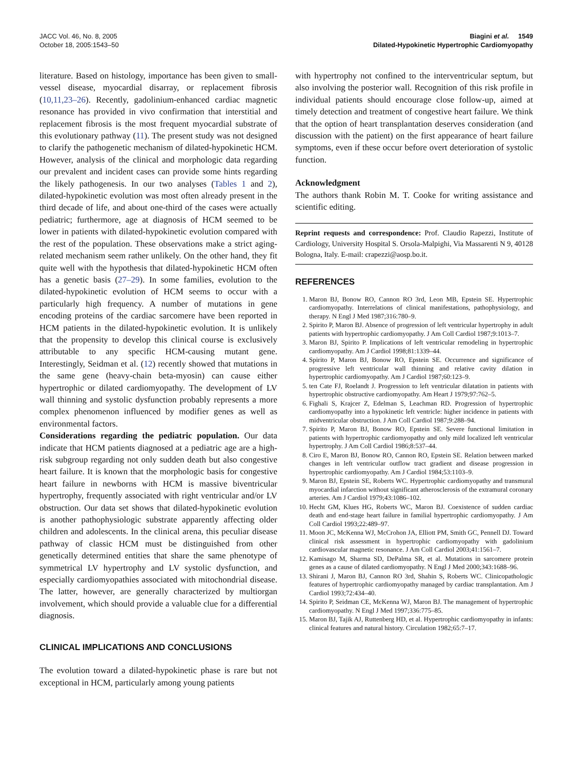JACC Vol. 46, No. 8, 2005
October 18, 2005:1543–50
Biagini et al. 1549
Dilated-Hypokinetic Hypertrophic Cardiomyopathy
literature. Based on histology, importance has been given to small-vessel disease, myocardial disarray, or replacement fibrosis (10,11,23–26). Recently, gadolinium-enhanced cardiac magnetic resonance has provided in vivo confirmation that interstitial and replacement fibrosis is the most frequent myocardial substrate of this evolutionary pathway (11). The present study was not designed to clarify the pathogenetic mechanism of dilated-hypokinetic HCM. However, analysis of the clinical and morphologic data regarding our prevalent and incident cases can provide some hints regarding the likely pathogenesis. In our two analyses (Tables 1 and 2), dilated-hypokinetic evolution was most often already present in the third decade of life, and about one-third of the cases were actually pediatric; furthermore, age at diagnosis of HCM seemed to be lower in patients with dilated-hypokinetic evolution compared with the rest of the population. These observations make a strict aging-related mechanism seem rather unlikely. On the other hand, they fit quite well with the hypothesis that dilated-hypokinetic HCM often has a genetic basis (27–29). In some families, evolution to the dilated-hypokinetic evolution of HCM seems to occur with a particularly high frequency. A number of mutations in gene encoding proteins of the cardiac sarcomere have been reported in HCM patients in the dilated-hypokinetic evolution. It is unlikely that the propensity to develop this clinical course is exclusively attributable to any specific HCM-causing mutant gene. Interestingly, Seidman et al. (12) recently showed that mutations in the same gene (heavy-chain beta-myosin) can cause either hypertrophic or dilated cardiomyopathy. The development of LV wall thinning and systolic dysfunction probably represents a more complex phenomenon influenced by modifier genes as well as environmental factors.
Considerations regarding the pediatric population. Our data indicate that HCM patients diagnosed at a pediatric age are a high-risk subgroup regarding not only sudden death but also congestive heart failure. It is known that the morphologic basis for congestive heart failure in newborns with HCM is massive biventricular hypertrophy, frequently associated with right ventricular and/or LV obstruction. Our data set shows that dilated-hypokinetic evolution is another pathophysiologic substrate apparently affecting older children and adolescents. In the clinical arena, this peculiar disease pathway of classic HCM must be distinguished from other genetically determined entities that share the same phenotype of symmetrical LV hypertrophy and LV systolic dysfunction, and especially cardiomyopathies associated with mitochondrial disease. The latter, however, are generally characterized by multiorgan involvement, which should provide a valuable clue for a differential diagnosis.
CLINICAL IMPLICATIONS AND CONCLUSIONS
The evolution toward a dilated-hypokinetic phase is rare but not exceptional in HCM, particularly among young patients
with hypertrophy not confined to the interventricular septum, but also involving the posterior wall. Recognition of this risk profile in individual patients should encourage close follow-up, aimed at timely detection and treatment of congestive heart failure. We think that the option of heart transplantation deserves consideration (and discussion with the patient) on the first appearance of heart failure symptoms, even if these occur before overt deterioration of systolic function.
Acknowledgment
The authors thank Robin M. T. Cooke for writing assistance and scientific editing.
Reprint requests and correspondence: Prof. Claudio Rapezzi, Institute of Cardiology, University Hospital S. Orsola-Malpighi, Via Massarenti N 9, 40128 Bologna, Italy. E-mail: crapezzi@aosp.bo.it.
REFERENCES
1. Maron BJ, Bonow RO, Cannon RO 3rd, Leon MB, Epstein SE. Hypertrophic cardiomyopathy. Interrelations of clinical manifestations, pathophysiology, and therapy. N Engl J Med 1987;316:780–9.
2. Spirito P, Maron BJ. Absence of progression of left ventricular hypertrophy in adult patients with hypertrophic cardiomyopathy. J Am Coll Cardiol 1987;9:1013–7.
3. Maron BJ, Spirito P. Implications of left ventricular remodeling in hypertrophic cardiomyopathy. Am J Cardiol 1998;81:1339–44.
4. Spirito P, Maron BJ, Bonow RO, Epstein SE. Occurrence and significance of progressive left ventricular wall thinning and relative cavity dilation in hypertrophic cardiomyopathy. Am J Cardiol 1987;60:123–9.
5. ten Cate FJ, Roelandt J. Progression to left ventricular dilatation in patients with hypertrophic obstructive cardiomyopathy. Am Heart J 1979;97:762–5.
6. Fighali S, Krajcer Z, Edelman S, Leachman RD. Progression of hypertrophic cardiomyopathy into a hypokinetic left ventricle: higher incidence in patients with midventricular obstruction. J Am Coll Cardiol 1987;9:288–94.
7. Spirito P, Maron BJ, Bonow RO, Epstein SE. Severe functional limitation in patients with hypertrophic cardiomyopathy and only mild localized left ventricular hypertrophy. J Am Coll Cardiol 1986;8:537–44.
8. Ciro E, Maron BJ, Bonow RO, Cannon RO, Epstein SE. Relation between marked changes in left ventricular outflow tract gradient and disease progression in hypertrophic cardiomyopathy. Am J Cardiol 1984;53:1103–9.
9. Maron BJ, Epstein SE, Roberts WC. Hypertrophic cardiomyopathy and transmural myocardial infarction without significant atherosclerosis of the extramural coronary arteries. Am J Cardiol 1979;43:1086–102.
10. Hecht GM, Klues HG, Roberts WC, Maron BJ. Coexistence of sudden cardiac death and end-stage heart failure in familial hypertrophic cardiomyopathy. J Am Coll Cardiol 1993;22:489–97.
11. Moon JC, McKenna WJ, McCrohon JA, Elliott PM, Smith GC, Pennell DJ. Toward clinical risk assessment in hypertrophic cardiomyopathy with gadolinium cardiovascular magnetic resonance. J Am Coll Cardiol 2003;41:1561–7.
12. Kamisago M, Sharma SD, DePalma SR, et al. Mutations in sarcomere protein genes as a cause of dilated cardiomyopathy. N Engl J Med 2000;343:1688–96.
13. Shirani J, Maron BJ, Cannon RO 3rd, Shahin S, Roberts WC. Clinicopathologic features of hypertrophic cardiomyopathy managed by cardiac transplantation. Am J Cardiol 1993;72:434–40.
14. Spirito P, Seidman CE, McKenna WJ, Maron BJ. The management of hypertrophic cardiomyopathy. N Engl J Med 1997;336:775–85.
15. Maron BJ, Tajik AJ, Ruttenberg HD, et al. Hypertrophic cardiomyopathy in infants: clinical features and natural history. Circulation 1982;65:7–17.